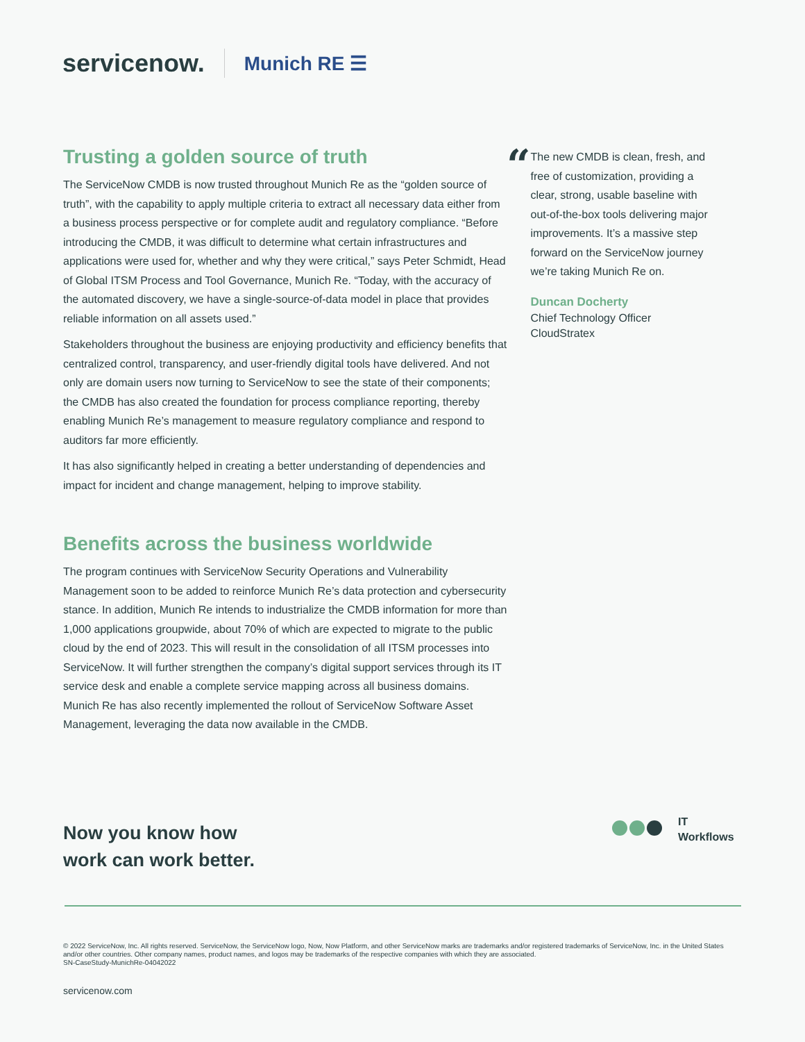servicenow.
Munich RE ☰
Trusting a golden source of truth
The ServiceNow CMDB is now trusted throughout Munich Re as the “golden source of truth”, with the capability to apply multiple criteria to extract all necessary data either from a business process perspective or for complete audit and regulatory compliance. “Before introducing the CMDB, it was difficult to determine what certain infrastructures and applications were used for, whether and why they were critical,” says Peter Schmidt, Head of Global ITSM Process and Tool Governance, Munich Re. “Today, with the accuracy of the automated discovery, we have a single-source-of-data model in place that provides reliable information on all assets used.”
Stakeholders throughout the business are enjoying productivity and efficiency benefits that centralized control, transparency, and user-friendly digital tools have delivered. And not only are domain users now turning to ServiceNow to see the state of their components; the CMDB has also created the foundation for process compliance reporting, thereby enabling Munich Re’s management to measure regulatory compliance and respond to auditors far more efficiently.
It has also significantly helped in creating a better understanding of dependencies and impact for incident and change management, helping to improve stability.
Benefits across the business worldwide
The program continues with ServiceNow Security Operations and Vulnerability Management soon to be added to reinforce Munich Re’s data protection and cybersecurity stance. In addition, Munich Re intends to industrialize the CMDB information for more than 1,000 applications groupwide, about 70% of which are expected to migrate to the public cloud by the end of 2023. This will result in the consolidation of all ITSM processes into ServiceNow. It will further strengthen the company’s digital support services through its IT service desk and enable a complete service mapping across all business domains. Munich Re has also recently implemented the rollout of ServiceNow Software Asset Management, leveraging the data now available in the CMDB.
“
The new CMDB is clean, fresh, and free of customization, providing a clear, strong, usable baseline with out-of-the-box tools delivering major improvements. It’s a massive step forward on the ServiceNow journey we’re taking Munich Re on.
Duncan Docherty
Chief Technology Officer
CloudStratex
Now you know how
work can work better.
IT
Workflows
© 2022 ServiceNow, Inc. All rights reserved. ServiceNow, the ServiceNow logo, Now, Now Platform, and other ServiceNow marks are trademarks and/or registered trademarks of ServiceNow, Inc. in the United States and/or other countries. Other company names, product names, and logos may be trademarks of the respective companies with which they are associated.
SN-CaseStudy-MunichRe-04042022
servicenow.com